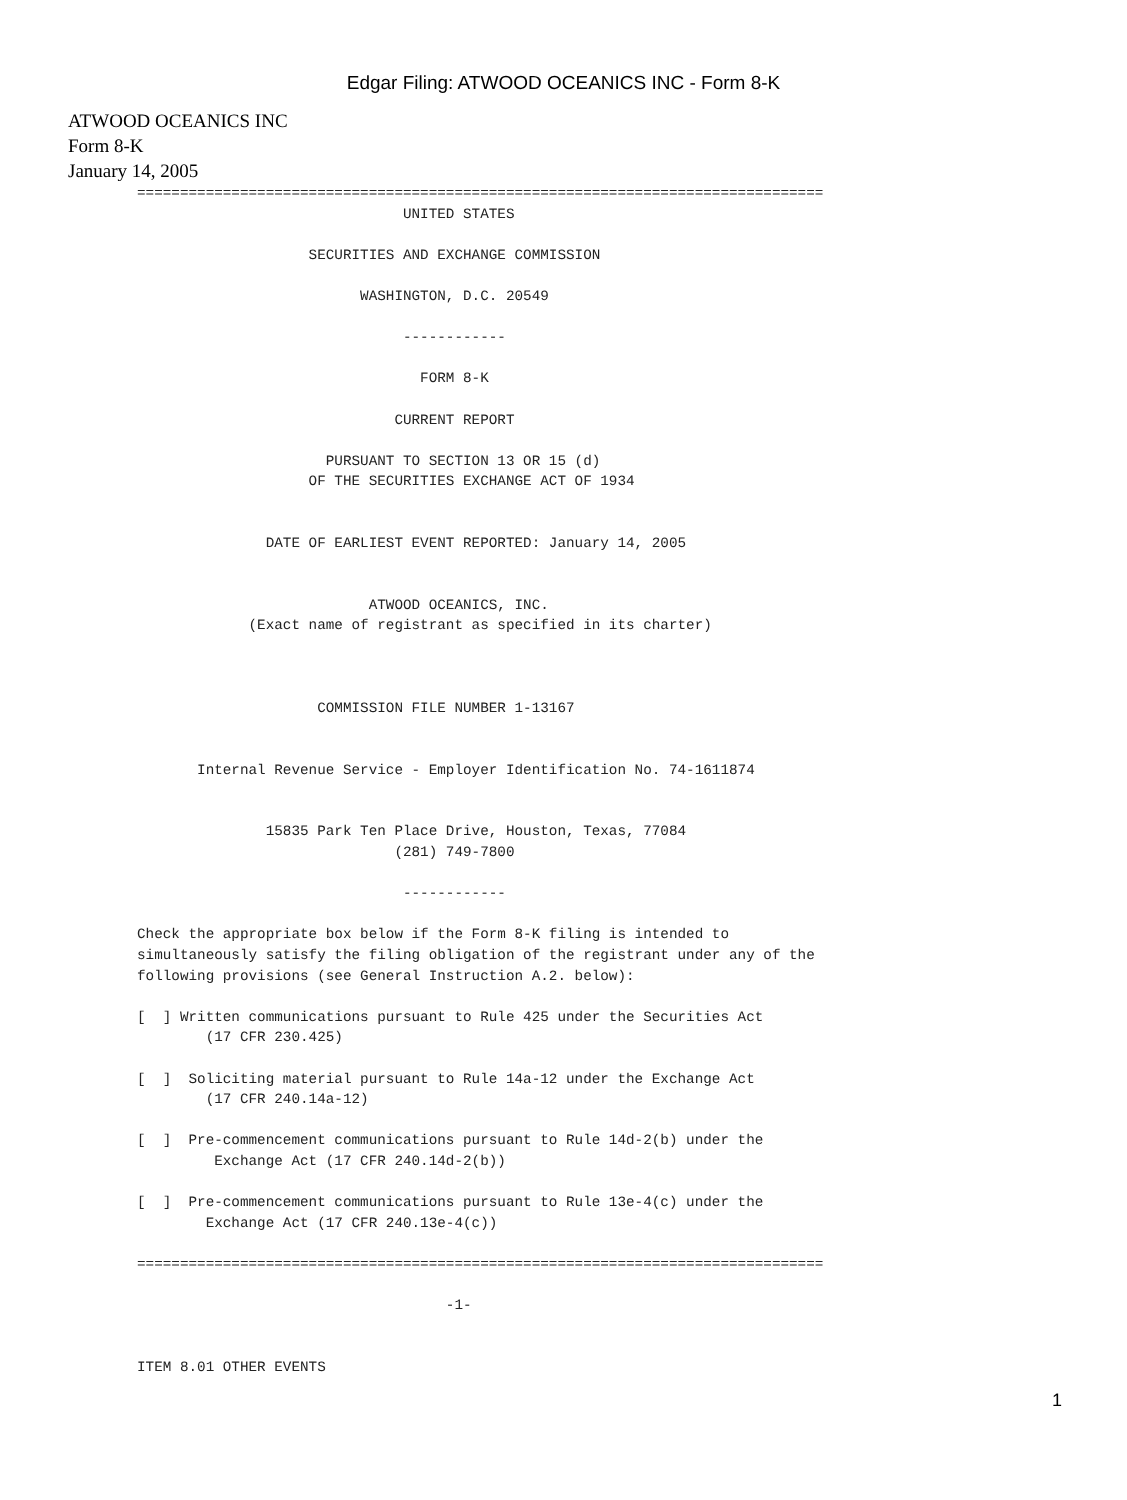Edgar Filing: ATWOOD OCEANICS INC - Form 8-K
ATWOOD OCEANICS INC
Form 8-K
January 14, 2005
================================================================================
                               UNITED STATES

                    SECURITIES AND EXCHANGE COMMISSION

                          WASHINGTON, D.C. 20549

                               ------------

                                 FORM 8-K

                              CURRENT REPORT

                      PURSUANT TO SECTION 13 OR 15 (d)
                    OF THE SECURITIES EXCHANGE ACT OF 1934


               DATE OF EARLIEST EVENT REPORTED: January 14, 2005


                           ATWOOD OCEANICS, INC.
             (Exact name of registrant as specified in its charter)



                     COMMISSION FILE NUMBER 1-13167


       Internal Revenue Service - Employer Identification No. 74-1611874


               15835 Park Ten Place Drive, Houston, Texas, 77084
                              (281) 749-7800

                               ------------

Check the appropriate box below if the Form 8-K filing is intended to
simultaneously satisfy the filing obligation of the registrant under any of the
following provisions (see General Instruction A.2. below):

[  ] Written communications pursuant to Rule 425 under the Securities Act
        (17 CFR 230.425)

[  ]  Soliciting material pursuant to Rule 14a-12 under the Exchange Act
        (17 CFR 240.14a-12)

[  ]  Pre-commencement communications pursuant to Rule 14d-2(b) under the
         Exchange Act (17 CFR 240.14d-2(b))

[  ]  Pre-commencement communications pursuant to Rule 13e-4(c) under the
        Exchange Act (17 CFR 240.13e-4(c))

================================================================================

                                    -1-


ITEM 8.01 OTHER EVENTS
1